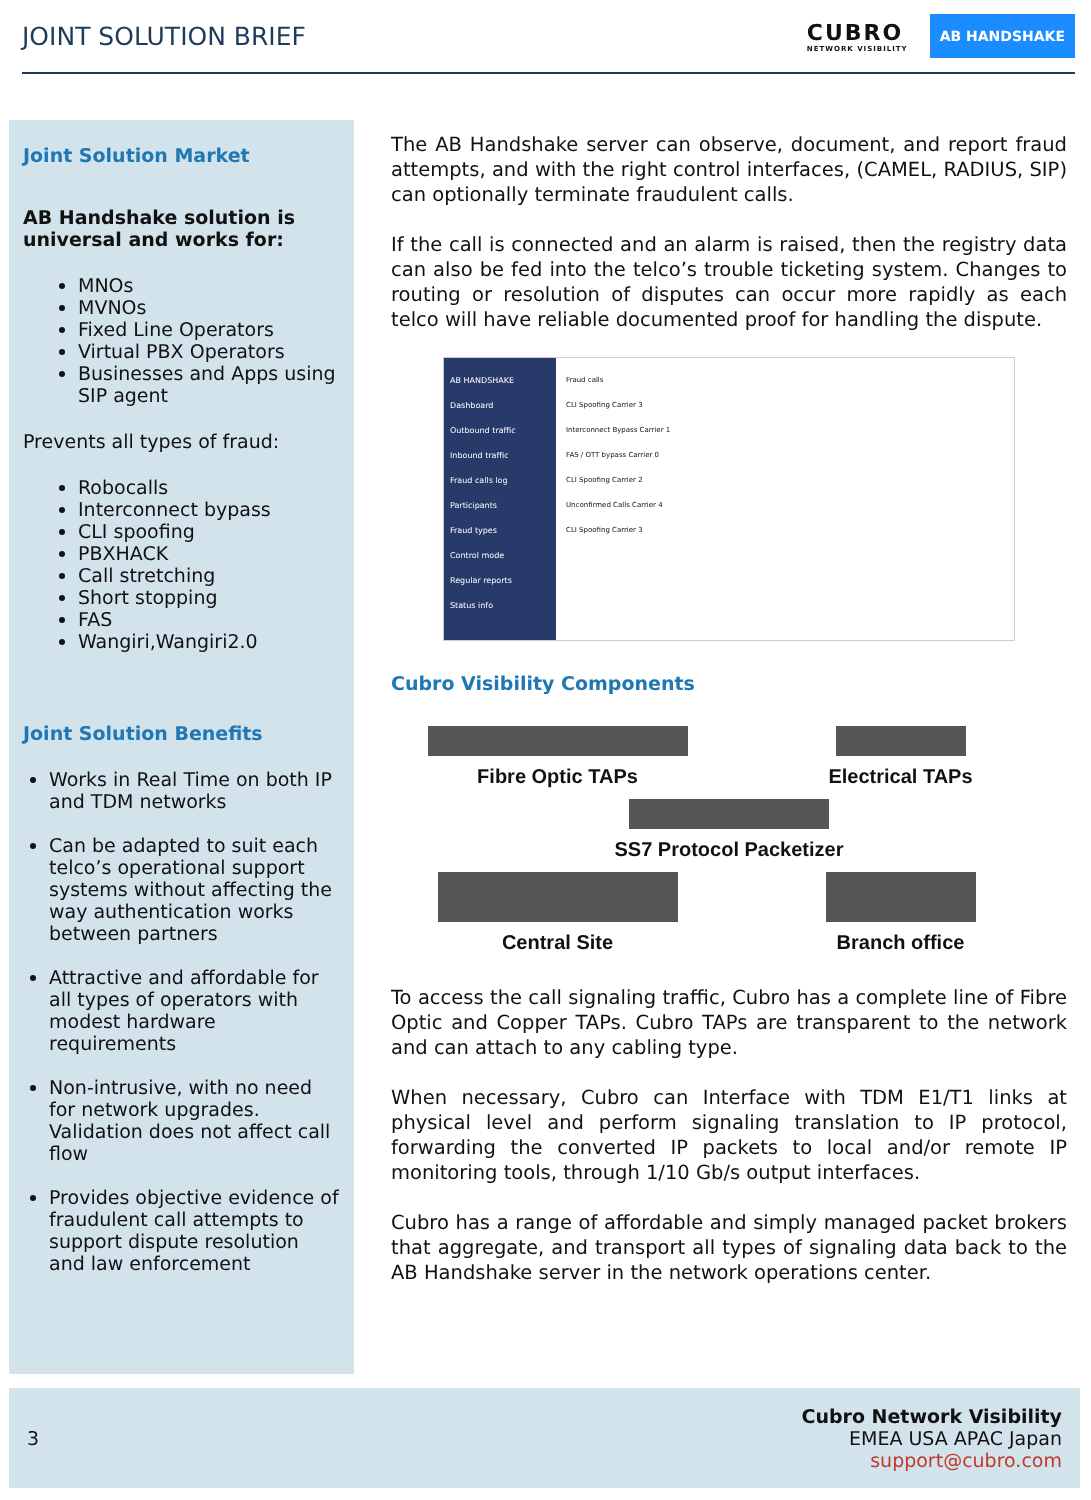JOINT SOLUTION BRIEF
CUBRO
NETWORK VISIBILITY
AB HANDSHAKE
Joint Solution Market
AB Handshake solution is universal and works for:
MNOs
MVNOs
Fixed Line Operators
Virtual PBX Operators
Businesses and Apps using SIP agent
Prevents all types of fraud:
Robocalls
Interconnect bypass
CLI spoofing
PBXHACK
Call stretching
Short stopping
FAS
Wangiri,Wangiri2.0
Joint Solution Benefits
Works in Real Time on both IP and TDM networks
Can be adapted to suit each telco’s operational support systems without affecting the way authentication works between partners
Attractive and affordable for all types of operators with modest hardware requirements
Non-intrusive, with no need for network upgrades. Validation does not affect call flow
Provides objective evidence of fraudulent call attempts to support dispute resolution and law enforcement
The AB Handshake server can observe, document, and report fraud attempts, and with the right control interfaces, (CAMEL, RADIUS, SIP) can optionally terminate fraudulent calls.
If the call is connected and an alarm is raised, then the registry data can also be fed into the telco’s trouble ticketing system. Changes to routing or resolution of disputes can occur more rapidly as each telco will have reliable documented proof for handling the dispute.
AB HANDSHAKE
Dashboard
Outbound traffic
Inbound traffic
Fraud calls log
Participants
Fraud types
Control mode
Regular reports
Status info
Fraud calls
CLI Spoofing Carrier 3
Interconnect Bypass Carrier 1
FAS / OTT bypass Carrier 0
CLI Spoofing Carrier 2
Unconfirmed Calls Carrier 4
CLI Spoofing Carrier 3
Cubro Visibility Components
Fibre Optic TAPs
Electrical TAPs
SS7 Protocol Packetizer
Central Site
Branch office
To access the call signaling traffic, Cubro has a complete line of Fibre Optic and Copper TAPs. Cubro TAPs are transparent to the network and can attach to any cabling type.
When necessary, Cubro can Interface with TDM E1/T1 links at physical level and perform signaling translation to IP protocol, forwarding the converted IP packets to local and/or remote IP monitoring tools, through 1/10 Gb/s output interfaces.
Cubro has a range of affordable and simply managed packet brokers that aggregate, and transport all types of signaling data back to the AB Handshake server in the network operations center.
3
Cubro Network Visibility
EMEA USA APAC Japan
support@cubro.com